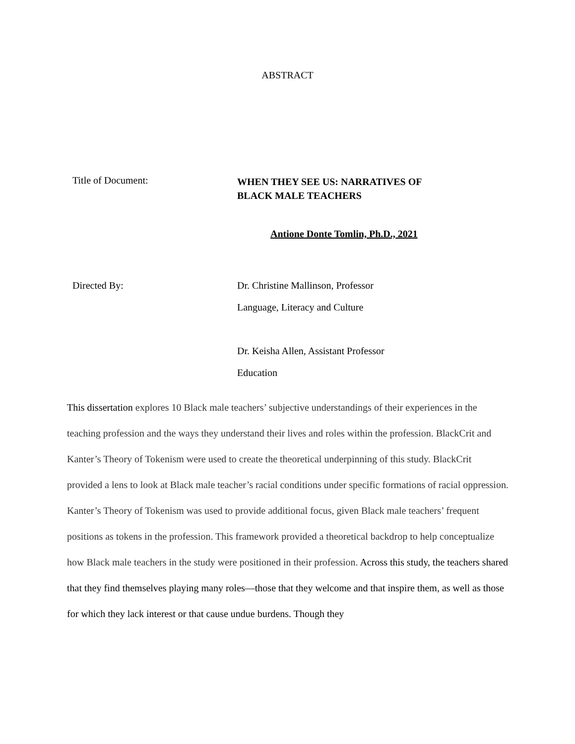ABSTRACT
Title of Document:
WHEN THEY SEE US: NARRATIVES OF
BLACK MALE TEACHERS
Antione Donte Tomlin, Ph.D., 2021
Directed By: Dr. Christine Mallinson, Professor
Language, Literacy and Culture
Dr. Keisha Allen, Assistant Professor
Education
This dissertation explores 10 Black male teachers’ subjective understandings of their experiences in the teaching profession and the ways they understand their lives and roles within the profession. BlackCrit and Kanter’s Theory of Tokenism were used to create the theoretical underpinning of this study. BlackCrit provided a lens to look at Black male teacher’s racial conditions under specific formations of racial oppression. Kanter’s Theory of Tokenism was used to provide additional focus, given Black male teachers’ frequent positions as tokens in the profession. This framework provided a theoretical backdrop to help conceptualize how Black male teachers in the study were positioned in their profession. Across this study, the teachers shared that they find themselves playing many roles—those that they welcome and that inspire them, as well as those for which they lack interest or that cause undue burdens. Though they